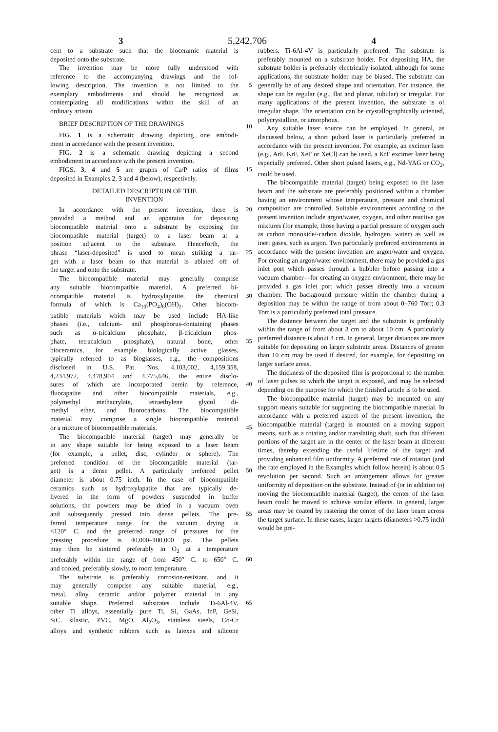3 5,242,706 4
cent to a substrate such that the bioceramic material is
deposited onto the substrate.
The invention may be more fully understood with
reference to the accompanying drawings and the fol-
lowing description. The invention is not limited to the 5
exemplary embodiments and should be recognized as
contemplating all modifications within the skill of an
ordinary artisan.
BRIEF DESCRIPTION OF THE DRAWINGS 10
FIG. 1 is a schematic drawing depicting one embodi-
ment in accordance with the present invention.
FIG. 2 is a schematic drawing depicting a second
embodiment in accordance with the present invention.
FIGS. 3, 4 and 5 are graphs of Ca/P ratios of films 15
deposited in Examples 2, 3 and 4 (below), respectively.
DETAILED DESCRIPTION OF THE
INVENTION
In accordance with the present invention, there is 20
provided a method and an apparatus for depositing
biocompatible material onto a substrate by exposing the
biocompatible material (target) to a laser beam at a
position adjacent to the substrate. Henceforth, the
phrase “laser-deposited” is used to mean striking a tar- 25
get with a laser beam so that material is ablated off of
the target and onto the substrate.
The biocompatible material may generally comprise
any suitable biocompatible material. A preferred bi-
ocompatible material is hydroxylapatite, the chemical 30
formula of which is Ca<sub>10</sub>(PO<sub>4</sub>)<sub>6</sub>(OH)<sub>2</sub>. Other biocom-
patible materials which may be used include HA-like
phases (i.e., calcium- and phosphorus-containing phases
such as α-tricalcium phosphate, β-tricalcium phos-
phate, tetracalcium phosphate), natural bone, other 35
bioceramics, for example biologically active glasses,
typically referred to as bioglasses, e.g., the compositions
disclosed in U.S. Pat. Nos. 4,103,002, 4,159,358,
4,234,972, 4,478,904 and 4,775,646, the entire disclo-
sures of which are incorporated herein by reference, 40
fluorapatite and other biocompatible materials, e.g.,
polymethyl methacrylate, tetraethylene glycol di-
methyl ether, and fluorocarbons. The biocompatible
material may comprise a single biocompatible material
or a mixture of biocompatible materials. 45
The biocompatible material (target) may generally be
in any shape suitable for being exposed to a laser beam
(for example, a pellet, disc, cylinder or sphere). The
preferred condition of the biocompatible material (tar-
get) is a dense pellet. A particularly preferred pellet 50
diameter is about 0.75 inch. In the case of biocompatible
ceramics such as hydroxylapatite that are typically de-
livered in the form of powders suspended in buffer
solutions, the powders may be dried in a vacuum oven
and subsequently pressed into dense pellets. The pre- 55
ferred temperature range for the vacuum drying is
<120° C. and the preferred range of pressures for the
pressing procedure is 40,000–100,000 psi. The pellets
may then be sintered preferably in O<sub>2</sub> at a temperature
preferably within the range of from 450° C. to 650° C. 60
and cooled, preferably slowly, to room temperature.
The substrate is preferably corrosion-resistant, and it
may generally comprise any suitable material, e.g.,
metal, alloy, ceramic and/or polymer material in any
suitable shape. Preferred substrates include Ti-6Al-4V, 65
other Ti alloys, essentially pure Ti, Si, GaAs, InP, GeSi,
SiC, silastic, PVC, MgO, Al<sub>2</sub>O<sub>3</sub>, stainless steels, Co-Cr
alloys and synthetic rubbers such as latexes and silicone
rubbers. Ti-6Al-4V is particularly preferred. The substrate is preferably mounted on a substrate holder. For depositing HA, the substrate holder is preferably electrically isolated, although for some applications, the substrate holder may be biased. The substrate can generally be of any desired shape and orientation. For instance, the shape can be regular (e.g., flat and planar, tubular) or irregular. For many applications of the present invention, the substrate is of irregular shape. The orientation can be crystallographically oriented, polycrystalline, or amorphous.
Any suitable laser source can be employed. In general, as discussed below, a short pulsed laser is particularly preferred in accordance with the present invention. For example, an excimer laser (e.g., ArF, KrF, XeF or XeCl) can be used, a KrF excimer laser being especially preferred. Other short pulsed lasers, e.g., Nd-YAG or CO<sub>2</sub>, could be used.
The biocompatible material (target) being exposed to the laser beam and the substrate are preferably positioned within a chamber having an environment whose temperature, pressure and chemical composition are controlled. Suitable environments according to the present invention include argon/water, oxygen, and other reactive gas mixtures (for example, those having a partial pressure of oxygen such as carbon monoxide/-carbon dioxide, hydrogen, water) as well as inert gases, such as argon. Two particularly preferred environments in accordance with the present invention are argon/water and oxygen. For creating an argon/water environment, there may be provided a gas inlet port which passes through a bubbler before passing into a vacuum chamber—for creating an oxygen environment, there may be provided a gas inlet port which passes directly into a vacuum chamber. The background pressure within the chamber during a deposition may be within the range of from about 0–760 Torr; 0.3 Torr is a particularly preferred total pressure.
The distance between the target and the substrate is preferably within the range of from about 3 cm to about 10 cm. A particularly preferred distance is about 4 cm. In general, larger distances are more suitable for depositing on larger substrate areas. Distances of greater than 10 cm may be used if desired, for example, for depositing on larger surface areas.
The thickness of the deposited film is proportional to the number of laser pulses to which the target is exposed, and may be selected depending on the purpose for which the finished article is to be used.
The biocompatible material (target) may be mounted on any support means suitable for supporting the biocompatible material. In accordance with a preferred aspect of the present invention, the biocompatible material (target) is mounted on a moving support means, such as a rotating and/or translating shaft, such that different portions of the target are in the center of the laser beam at different times, thereby extending the useful lifetime of the target and providing enhanced film uniformity. A preferred rate of rotation (and the rate employed in the Examples which follow herein) is about 0.5 revolution per second. Such an arrangement allows for greater uniformity of deposition on the substrate. Instead of (or in addition to) moving the biocompatible material (target), the center of the laser beam could be moved to achieve similar effects. In general, larger areas may be coated by rastering the center of the laser beam across the target surface. In these cases, larger targets (diameters >0.75 inch) would be pre-